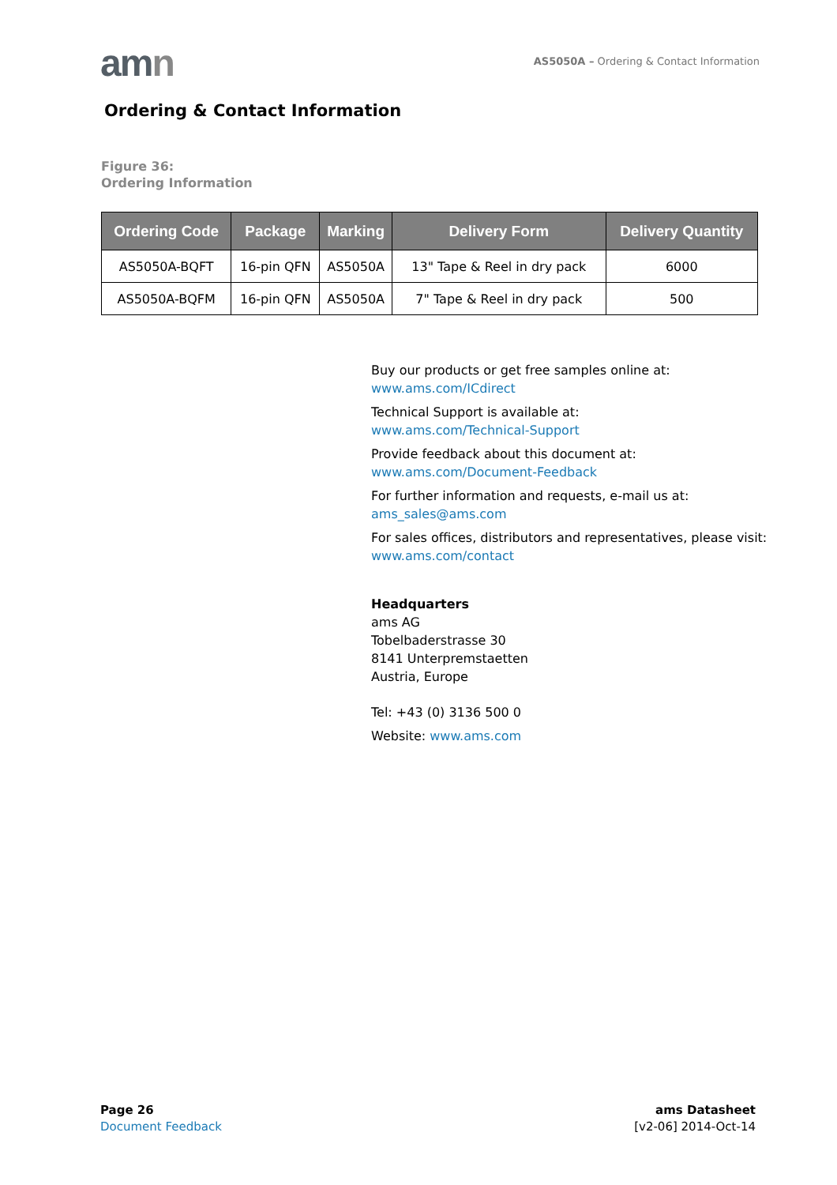amn
AS5050A – Ordering & Contact Information
Ordering & Contact Information
Figure 36:
Ordering Information
| Ordering Code | Package | Marking | Delivery Form | Delivery Quantity |
| --- | --- | --- | --- | --- |
| AS5050A-BQFT | 16-pin QFN | AS5050A | 13" Tape & Reel in dry pack | 6000 |
| AS5050A-BQFM | 16-pin QFN | AS5050A | 7" Tape & Reel in dry pack | 500 |
Buy our products or get free samples online at:
www.ams.com/ICdirect
Technical Support is available at:
www.ams.com/Technical-Support
Provide feedback about this document at:
www.ams.com/Document-Feedback
For further information and requests, e-mail us at:
ams_sales@ams.com
For sales offices, distributors and representatives, please visit:
www.ams.com/contact
Headquarters
ams AG
Tobelbaderstrasse 30
8141 Unterpremstaetten
Austria, Europe
Tel: +43 (0) 3136 500 0
Website: www.ams.com
Page 26
Document Feedback
ams Datasheet
[v2-06] 2014-Oct-14